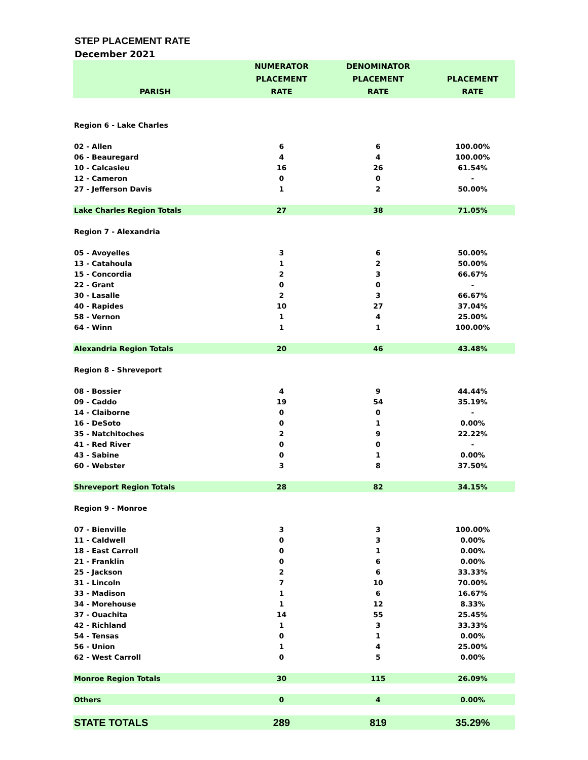STEP PLACEMENT RATE
December 2021
| PARISH | NUMERATOR PLACEMENT RATE | DENOMINATOR PLACEMENT RATE | PLACEMENT RATE |
| --- | --- | --- | --- |
| Region 6 - Lake Charles | | | |
| 02 - Allen | 6 | 6 | 100.00% |
| 06 - Beauregard | 4 | 4 | 100.00% |
| 10 - Calcasieu | 16 | 26 | 61.54% |
| 12 - Cameron | 0 | 0 | - |
| 27 - Jefferson Davis | 1 | 2 | 50.00% |
| Lake Charles Region Totals | 27 | 38 | 71.05% |
| Region 7 - Alexandria | | | |
| 05 - Avoyelles | 3 | 6 | 50.00% |
| 13 - Catahoula | 1 | 2 | 50.00% |
| 15 - Concordia | 2 | 3 | 66.67% |
| 22 - Grant | 0 | 0 | - |
| 30 - Lasalle | 2 | 3 | 66.67% |
| 40 - Rapides | 10 | 27 | 37.04% |
| 58 - Vernon | 1 | 4 | 25.00% |
| 64 - Winn | 1 | 1 | 100.00% |
| Alexandria Region Totals | 20 | 46 | 43.48% |
| Region 8 - Shreveport | | | |
| 08 - Bossier | 4 | 9 | 44.44% |
| 09 - Caddo | 19 | 54 | 35.19% |
| 14 - Claiborne | 0 | 0 | - |
| 16 - DeSoto | 0 | 1 | 0.00% |
| 35 - Natchitoches | 2 | 9 | 22.22% |
| 41 - Red River | 0 | 0 | - |
| 43 - Sabine | 0 | 1 | 0.00% |
| 60 - Webster | 3 | 8 | 37.50% |
| Shreveport Region Totals | 28 | 82 | 34.15% |
| Region 9 - Monroe | | | |
| 07 - Bienville | 3 | 3 | 100.00% |
| 11 - Caldwell | 0 | 3 | 0.00% |
| 18 - East Carroll | 0 | 1 | 0.00% |
| 21 - Franklin | 0 | 6 | 0.00% |
| 25 - Jackson | 2 | 6 | 33.33% |
| 31 - Lincoln | 7 | 10 | 70.00% |
| 33 - Madison | 1 | 6 | 16.67% |
| 34 - Morehouse | 1 | 12 | 8.33% |
| 37 - Ouachita | 14 | 55 | 25.45% |
| 42 - Richland | 1 | 3 | 33.33% |
| 54 - Tensas | 0 | 1 | 0.00% |
| 56 - Union | 1 | 4 | 25.00% |
| 62 - West Carroll | 0 | 5 | 0.00% |
| Monroe Region Totals | 30 | 115 | 26.09% |
| Others | 0 | 4 | 0.00% |
| STATE TOTALS | 289 | 819 | 35.29% |